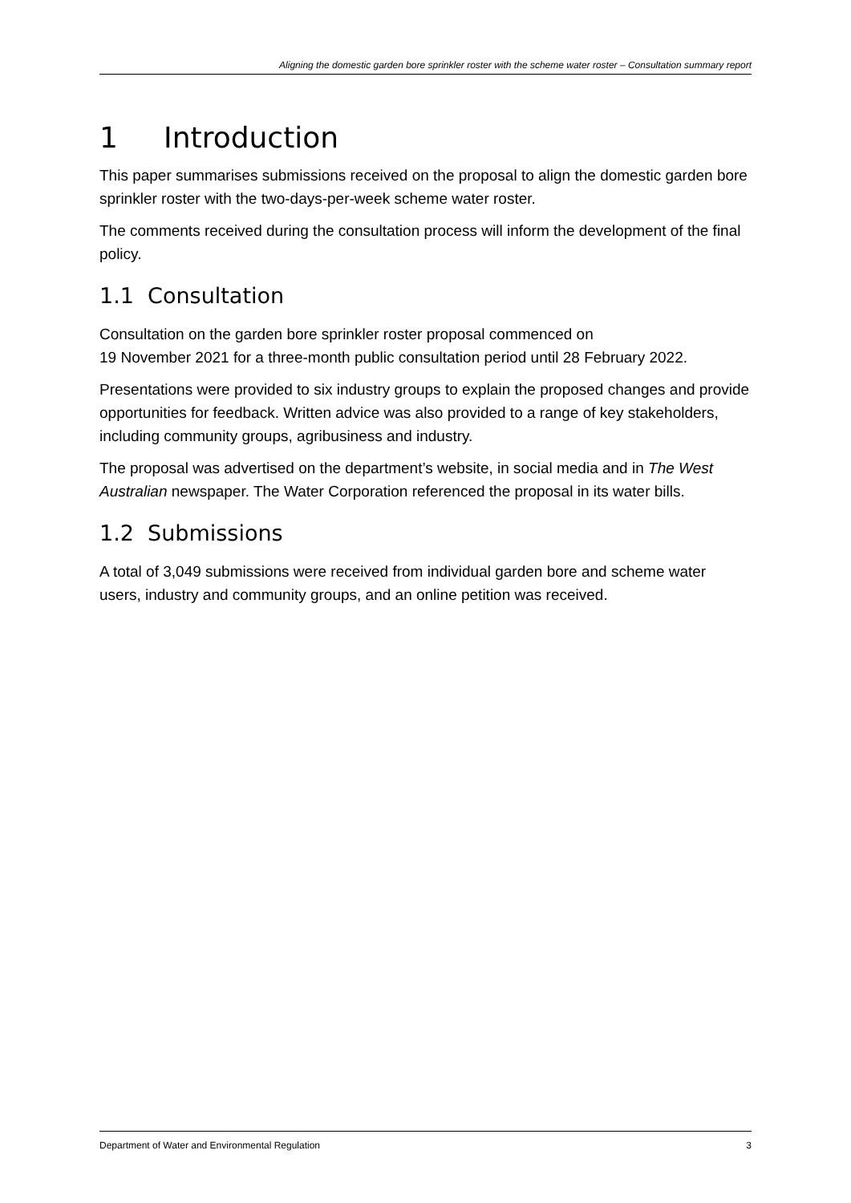Aligning the domestic garden bore sprinkler roster with the scheme water roster – Consultation summary report
1 Introduction
This paper summarises submissions received on the proposal to align the domestic garden bore sprinkler roster with the two-days-per-week scheme water roster.
The comments received during the consultation process will inform the development of the final policy.
1.1 Consultation
Consultation on the garden bore sprinkler roster proposal commenced on
19 November 2021 for a three-month public consultation period until 28 February 2022.
Presentations were provided to six industry groups to explain the proposed changes and provide opportunities for feedback. Written advice was also provided to a range of key stakeholders, including community groups, agribusiness and industry.
The proposal was advertised on the department’s website, in social media and in The West Australian newspaper. The Water Corporation referenced the proposal in its water bills.
1.2 Submissions
A total of 3,049 submissions were received from individual garden bore and scheme water users, industry and community groups, and an online petition was received.
Department of Water and Environmental Regulation 3